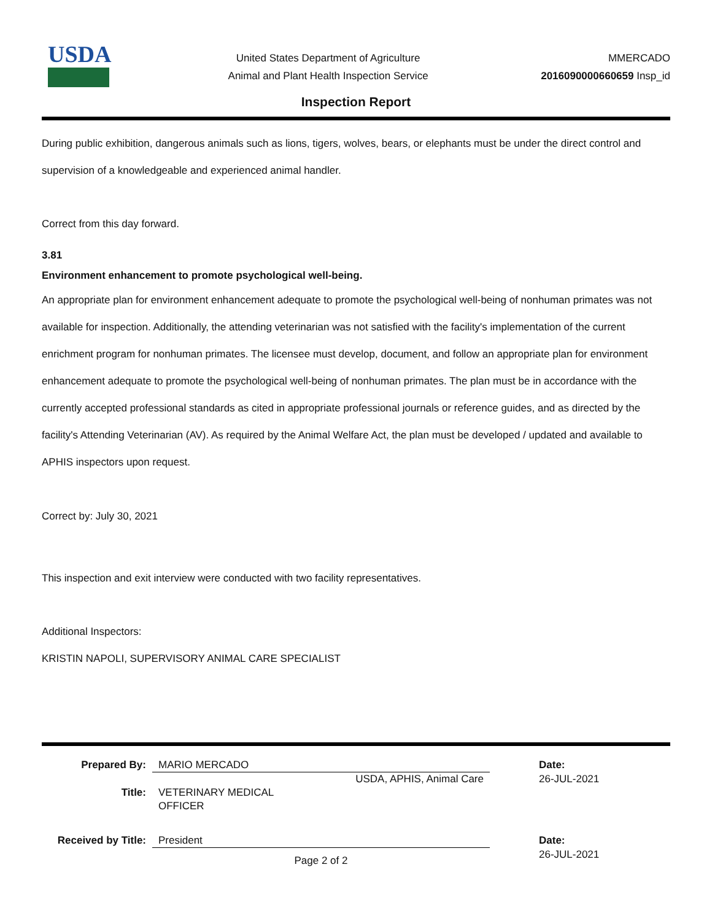USDA
United States Department of Agriculture
Animal and Plant Health Inspection Service
MMERCADO
2016090000660659 Insp_id
Inspection Report
During public exhibition, dangerous animals such as lions, tigers, wolves, bears, or elephants must be under the direct control and supervision of a knowledgeable and experienced animal handler.
Correct from this day forward.
3.81
Environment enhancement to promote psychological well-being.
An appropriate plan for environment enhancement adequate to promote the psychological well-being of nonhuman primates was not available for inspection. Additionally, the attending veterinarian was not satisfied with the facility's implementation of the current enrichment program for nonhuman primates. The licensee must develop, document, and follow an appropriate plan for environment enhancement adequate to promote the psychological well-being of nonhuman primates. The plan must be in accordance with the currently accepted professional standards as cited in appropriate professional journals or reference guides, and as directed by the facility's Attending Veterinarian (AV). As required by the Animal Welfare Act, the plan must be developed / updated and available to APHIS inspectors upon request.
Correct by: July 30, 2021
This inspection and exit interview were conducted with two facility representatives.
Additional Inspectors:
KRISTIN NAPOLI, SUPERVISORY ANIMAL CARE SPECIALIST
Prepared By:
MARIO MERCADO
Date:
USDA, APHIS, Animal Care
26-JUL-2021
Title:
VETERINARY MEDICAL
OFFICER
Received by Title:
President
Date:
Page 2 of 2
26-JUL-2021